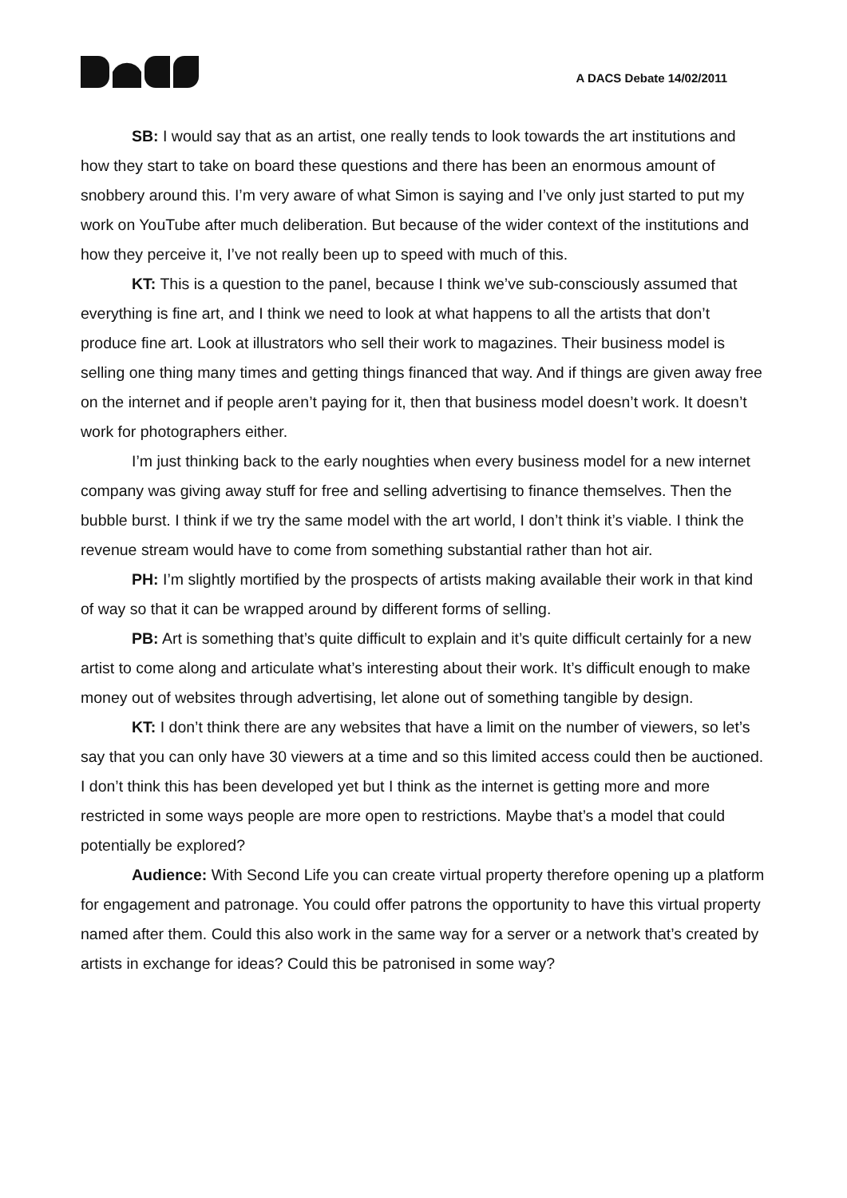A DACS Debate 14/02/2011
SB: I would say that as an artist, one really tends to look towards the art institutions and how they start to take on board these questions and there has been an enormous amount of snobbery around this. I’m very aware of what Simon is saying and I’ve only just started to put my work on YouTube after much deliberation. But because of the wider context of the institutions and how they perceive it, I’ve not really been up to speed with much of this.
KT: This is a question to the panel, because I think we’ve sub-consciously assumed that everything is fine art, and I think we need to look at what happens to all the artists that don’t produce fine art. Look at illustrators who sell their work to magazines. Their business model is selling one thing many times and getting things financed that way. And if things are given away free on the internet and if people aren’t paying for it, then that business model doesn’t work. It doesn’t work for photographers either.
I’m just thinking back to the early noughties when every business model for a new internet company was giving away stuff for free and selling advertising to finance themselves. Then the bubble burst. I think if we try the same model with the art world, I don’t think it’s viable. I think the revenue stream would have to come from something substantial rather than hot air.
PH: I’m slightly mortified by the prospects of artists making available their work in that kind of way so that it can be wrapped around by different forms of selling.
PB: Art is something that’s quite difficult to explain and it’s quite difficult certainly for a new artist to come along and articulate what’s interesting about their work. It’s difficult enough to make money out of websites through advertising, let alone out of something tangible by design.
KT: I don’t think there are any websites that have a limit on the number of viewers, so let’s say that you can only have 30 viewers at a time and so this limited access could then be auctioned. I don’t think this has been developed yet but I think as the internet is getting more and more restricted in some ways people are more open to restrictions. Maybe that’s a model that could potentially be explored?
Audience: With Second Life you can create virtual property therefore opening up a platform for engagement and patronage. You could offer patrons the opportunity to have this virtual property named after them. Could this also work in the same way for a server or a network that’s created by artists in exchange for ideas? Could this be patronised in some way?